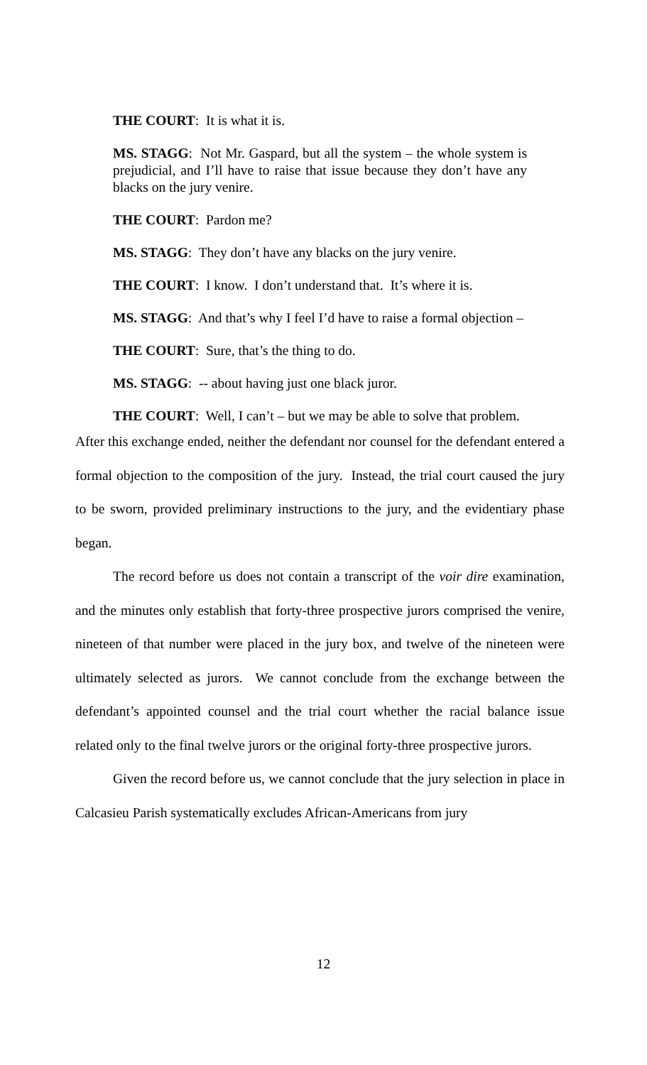THE COURT: It is what it is.
MS. STAGG: Not Mr. Gaspard, but all the system – the whole system is prejudicial, and I’ll have to raise that issue because they don’t have any blacks on the jury venire.
THE COURT: Pardon me?
MS. STAGG: They don’t have any blacks on the jury venire.
THE COURT: I know. I don’t understand that. It’s where it is.
MS. STAGG: And that’s why I feel I’d have to raise a formal objection –
THE COURT: Sure, that’s the thing to do.
MS. STAGG: -- about having just one black juror.
THE COURT: Well, I can’t – but we may be able to solve that problem.
After this exchange ended, neither the defendant nor counsel for the defendant entered a formal objection to the composition of the jury. Instead, the trial court caused the jury to be sworn, provided preliminary instructions to the jury, and the evidentiary phase began.
The record before us does not contain a transcript of the voir dire examination, and the minutes only establish that forty-three prospective jurors comprised the venire, nineteen of that number were placed in the jury box, and twelve of the nineteen were ultimately selected as jurors. We cannot conclude from the exchange between the defendant’s appointed counsel and the trial court whether the racial balance issue related only to the final twelve jurors or the original forty-three prospective jurors.
Given the record before us, we cannot conclude that the jury selection in place in Calcasieu Parish systematically excludes African-Americans from jury
12